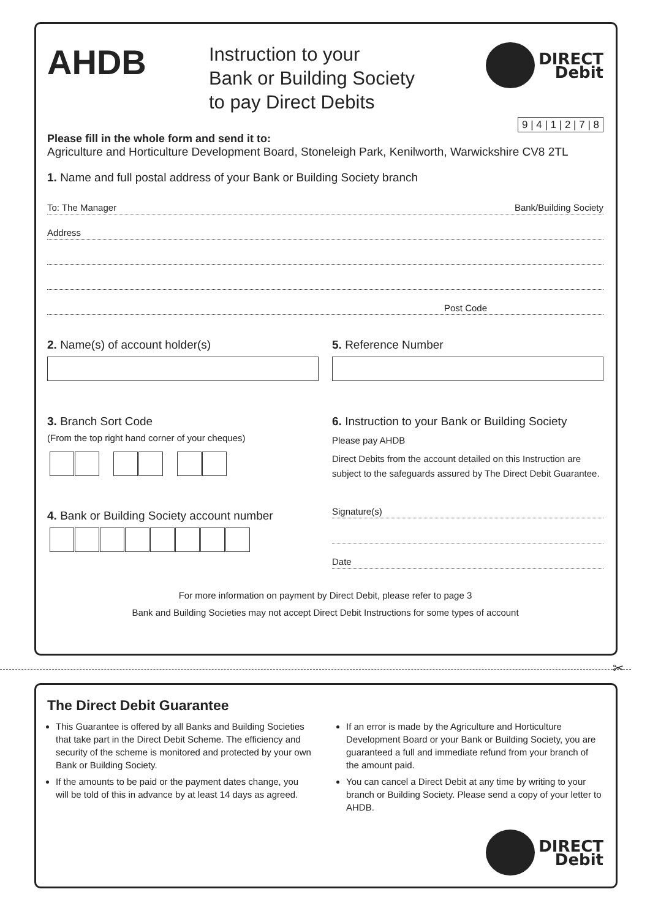AHDB
Instruction to your
Bank or Building Society
to pay Direct Debits
DIRECT
Debit
9 | 4 | 1 | 2 | 7 | 8
Please fill in the whole form and send it to:
Agriculture and Horticulture Development Board, Stoneleigh Park, Kenilworth, Warwickshire CV8 2TL
1. Name and full postal address of your Bank or Building Society branch
To: The Manager Bank/Building Society
Address
Post Code
2. Name(s) of account holder(s)
3. Branch Sort Code
(From the top right hand corner of your cheques)
4. Bank or Building Society account number
5. Reference Number
6. Instruction to your Bank or Building Society
Please pay AHDB
Direct Debits from the account detailed on this Instruction are subject to the safeguards assured by The Direct Debit Guarantee.
Signature(s)
Date
For more information on payment by Direct Debit, please refer to page 3
Bank and Building Societies may not accept Direct Debit Instructions for some types of account
✂
The Direct Debit Guarantee
This Guarantee is offered by all Banks and Building Societies that take part in the Direct Debit Scheme. The efficiency and security of the scheme is monitored and protected by your own Bank or Building Society.
If the amounts to be paid or the payment dates change, you will be told of this in advance by at least 14 days as agreed.
If an error is made by the Agriculture and Horticulture Development Board or your Bank or Building Society, you are guaranteed a full and immediate refund from your branch of the amount paid.
You can cancel a Direct Debit at any time by writing to your branch or Building Society. Please send a copy of your letter to AHDB.
DIRECT
Debit